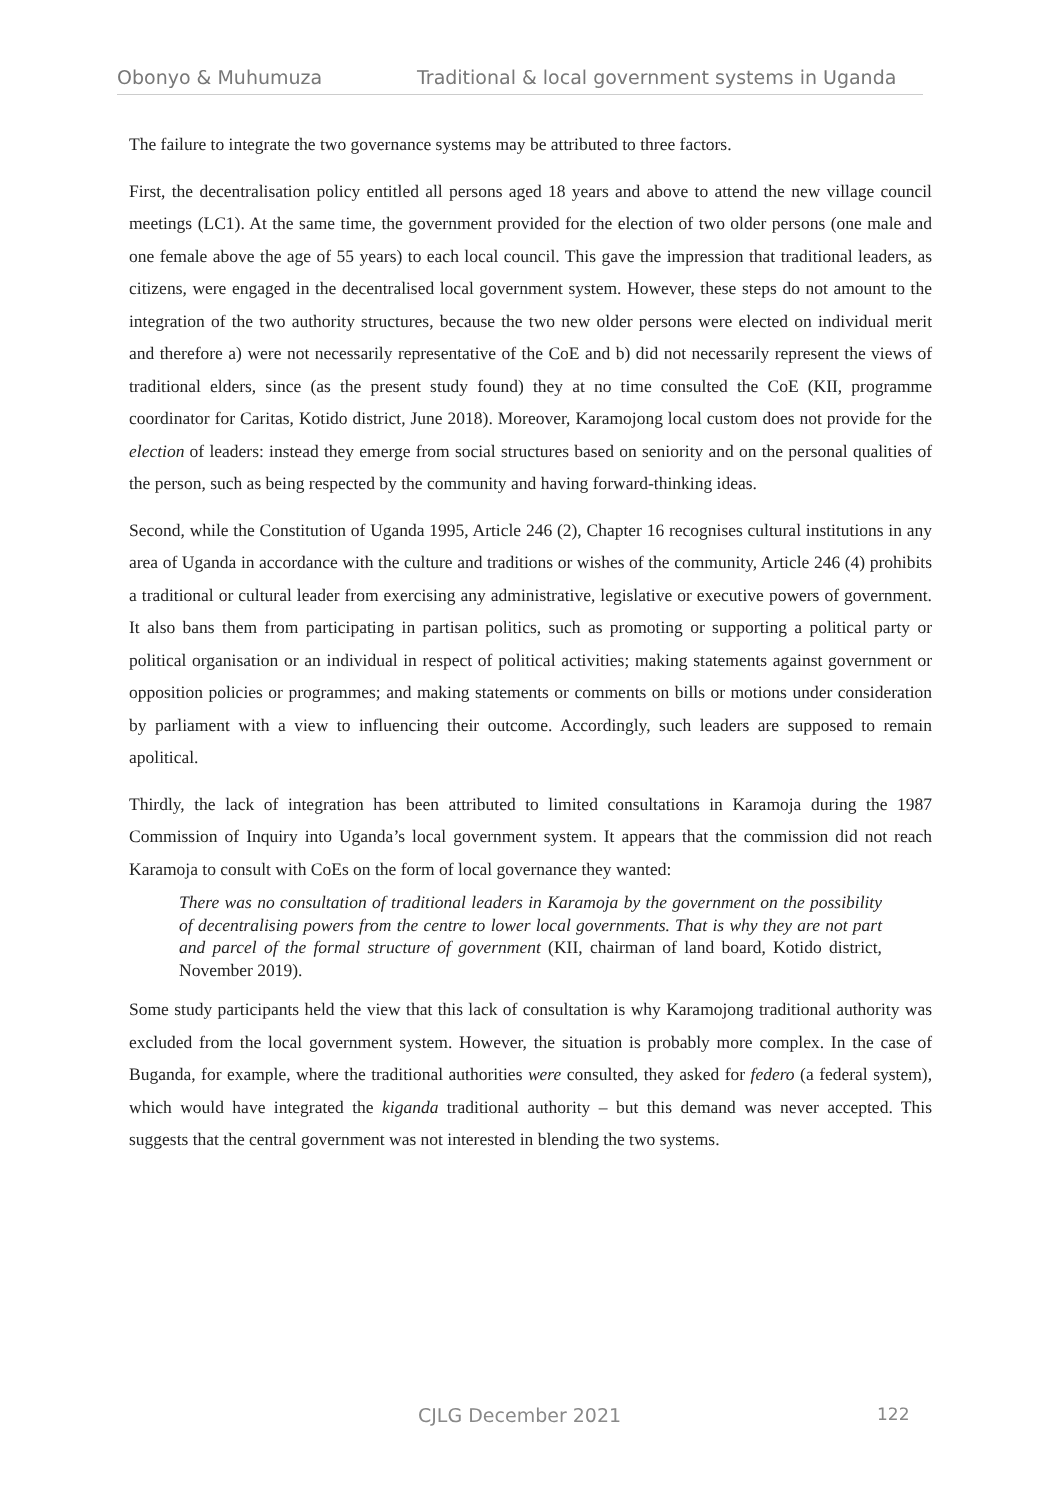Obonyo & Muhumuza Traditional & local government systems in Uganda
The failure to integrate the two governance systems may be attributed to three factors.
First, the decentralisation policy entitled all persons aged 18 years and above to attend the new village council meetings (LC1). At the same time, the government provided for the election of two older persons (one male and one female above the age of 55 years) to each local council. This gave the impression that traditional leaders, as citizens, were engaged in the decentralised local government system. However, these steps do not amount to the integration of the two authority structures, because the two new older persons were elected on individual merit and therefore a) were not necessarily representative of the CoE and b) did not necessarily represent the views of traditional elders, since (as the present study found) they at no time consulted the CoE (KII, programme coordinator for Caritas, Kotido district, June 2018). Moreover, Karamojong local custom does not provide for the election of leaders: instead they emerge from social structures based on seniority and on the personal qualities of the person, such as being respected by the community and having forward-thinking ideas.
Second, while the Constitution of Uganda 1995, Article 246 (2), Chapter 16 recognises cultural institutions in any area of Uganda in accordance with the culture and traditions or wishes of the community, Article 246 (4) prohibits a traditional or cultural leader from exercising any administrative, legislative or executive powers of government. It also bans them from participating in partisan politics, such as promoting or supporting a political party or political organisation or an individual in respect of political activities; making statements against government or opposition policies or programmes; and making statements or comments on bills or motions under consideration by parliament with a view to influencing their outcome. Accordingly, such leaders are supposed to remain apolitical.
Thirdly, the lack of integration has been attributed to limited consultations in Karamoja during the 1987 Commission of Inquiry into Uganda’s local government system. It appears that the commission did not reach Karamoja to consult with CoEs on the form of local governance they wanted:
There was no consultation of traditional leaders in Karamoja by the government on the possibility of decentralising powers from the centre to lower local governments. That is why they are not part and parcel of the formal structure of government (KII, chairman of land board, Kotido district, November 2019).
Some study participants held the view that this lack of consultation is why Karamojong traditional authority was excluded from the local government system. However, the situation is probably more complex. In the case of Buganda, for example, where the traditional authorities were consulted, they asked for federo (a federal system), which would have integrated the kiganda traditional authority – but this demand was never accepted. This suggests that the central government was not interested in blending the two systems.
CJLG December 2021 122